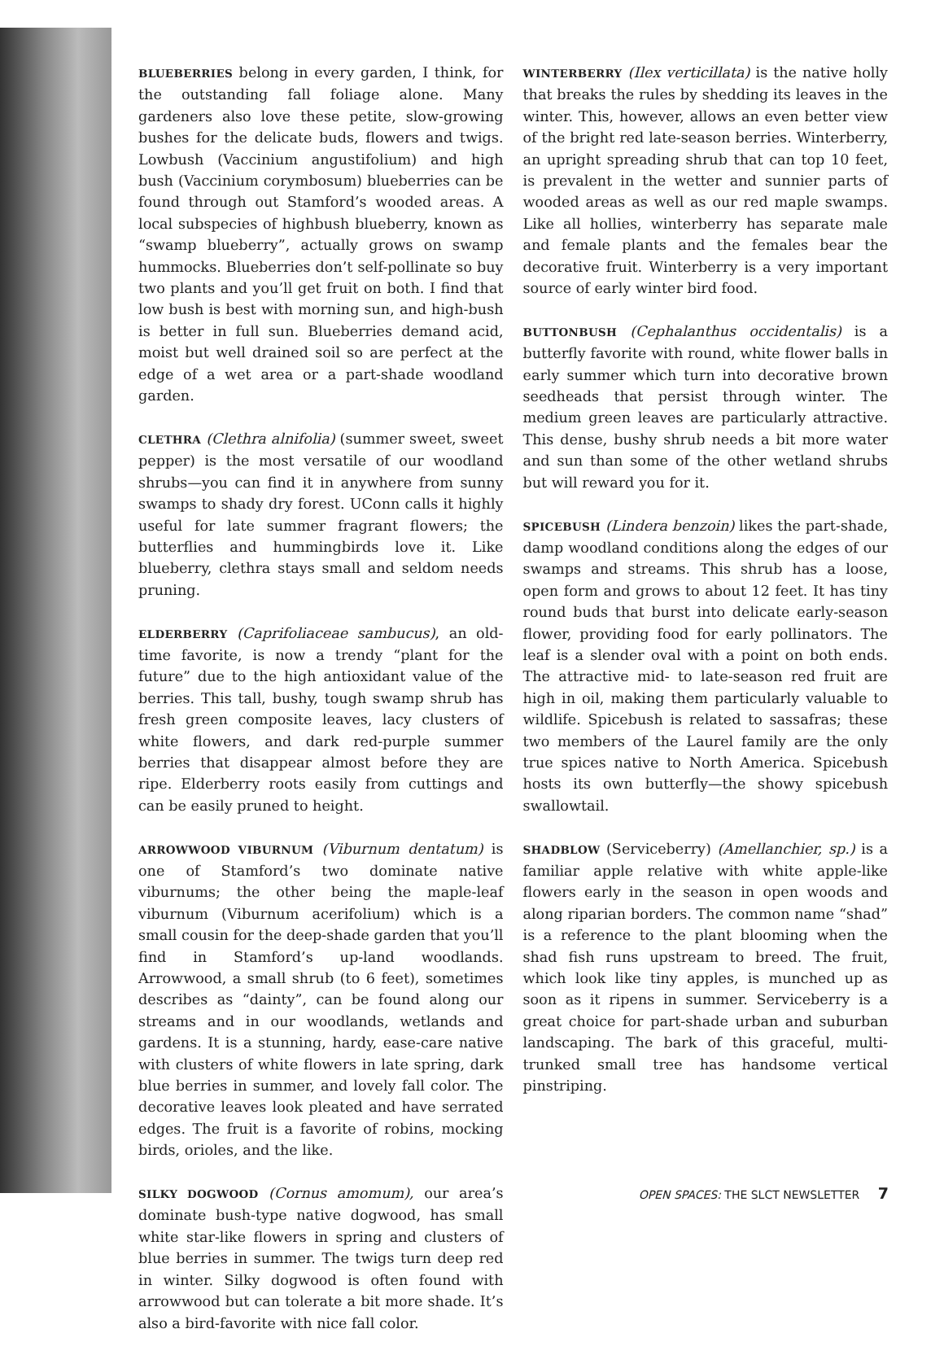BLUEBERRIES belong in every garden, I think, for the outstanding fall foliage alone. Many gardeners also love these petite, slow-growing bushes for the delicate buds, flowers and twigs. Lowbush (Vaccinium angustifolium) and high bush (Vaccinium corymbosum) blueberries can be found through out Stamford’s wooded areas. A local subspecies of highbush blueberry, known as “swamp blueberry”, actually grows on swamp hummocks. Blueberries don’t self-pollinate so buy two plants and you’ll get fruit on both. I find that low bush is best with morning sun, and high-bush is better in full sun. Blueberries demand acid, moist but well drained soil so are perfect at the edge of a wet area or a part-shade woodland garden.
CLETHRA (Clethra alnifolia) (summer sweet, sweet pepper) is the most versatile of our woodland shrubs—you can find it in anywhere from sunny swamps to shady dry forest. UConn calls it highly useful for late summer fragrant flowers; the butterflies and hummingbirds love it. Like blueberry, clethra stays small and seldom needs pruning.
ELDERBERRY (Caprifoliaceae sambucus), an old-time favorite, is now a trendy “plant for the future” due to the high antioxidant value of the berries. This tall, bushy, tough swamp shrub has fresh green composite leaves, lacy clusters of white flowers, and dark red-purple summer berries that disappear almost before they are ripe. Elderberry roots easily from cuttings and can be easily pruned to height.
ARROWWOOD VIBURNUM (Viburnum dentatum) is one of Stamford’s two dominate native viburnums; the other being the maple-leaf viburnum (Viburnum acerifolium) which is a small cousin for the deep-shade garden that you’ll find in Stamford’s up-land woodlands. Arrowwood, a small shrub (to 6 feet), sometimes describes as “dainty”, can be found along our streams and in our woodlands, wetlands and gardens. It is a stunning, hardy, ease-care native with clusters of white flowers in late spring, dark blue berries in summer, and lovely fall color. The decorative leaves look pleated and have serrated edges. The fruit is a favorite of robins, mocking birds, orioles, and the like.
SILKY DOGWOOD (Cornus amomum), our area’s dominate bush-type native dogwood, has small white star-like flowers in spring and clusters of blue berries in summer. The twigs turn deep red in winter. Silky dogwood is often found with arrowwood but can tolerate a bit more shade. It’s also a bird-favorite with nice fall color.
WINTERBERRY (Ilex verticillata) is the native holly that breaks the rules by shedding its leaves in the winter. This, however, allows an even better view of the bright red late-season berries. Winterberry, an upright spreading shrub that can top 10 feet, is prevalent in the wetter and sunnier parts of wooded areas as well as our red maple swamps. Like all hollies, winterberry has separate male and female plants and the females bear the decorative fruit. Winterberry is a very important source of early winter bird food.
BUTTONBUSH (Cephalanthus occidentalis) is a butterfly favorite with round, white flower balls in early summer which turn into decorative brown seedheads that persist through winter. The medium green leaves are particularly attractive. This dense, bushy shrub needs a bit more water and sun than some of the other wetland shrubs but will reward you for it.
SPICEBUSH (Lindera benzoin) likes the part-shade, damp woodland conditions along the edges of our swamps and streams. This shrub has a loose, open form and grows to about 12 feet. It has tiny round buds that burst into delicate early-season flower, providing food for early pollinators. The leaf is a slender oval with a point on both ends. The attractive mid- to late-season red fruit are high in oil, making them particularly valuable to wildlife. Spicebush is related to sassafras; these two members of the Laurel family are the only true spices native to North America. Spicebush hosts its own butterfly—the showy spicebush swallowtail.
SHADBLOW (Serviceberry) (Amellanchier, sp.) is a familiar apple relative with white apple-like flowers early in the season in open woods and along riparian borders. The common name “shad” is a reference to the plant blooming when the shad fish runs upstream to breed. The fruit, which look like tiny apples, is munched up as soon as it ripens in summer. Serviceberry is a great choice for part-shade urban and suburban landscaping. The bark of this graceful, multi-trunked small tree has handsome vertical pinstriping.
OPEN SPACES: THE SLCT NEWSLETTER 7